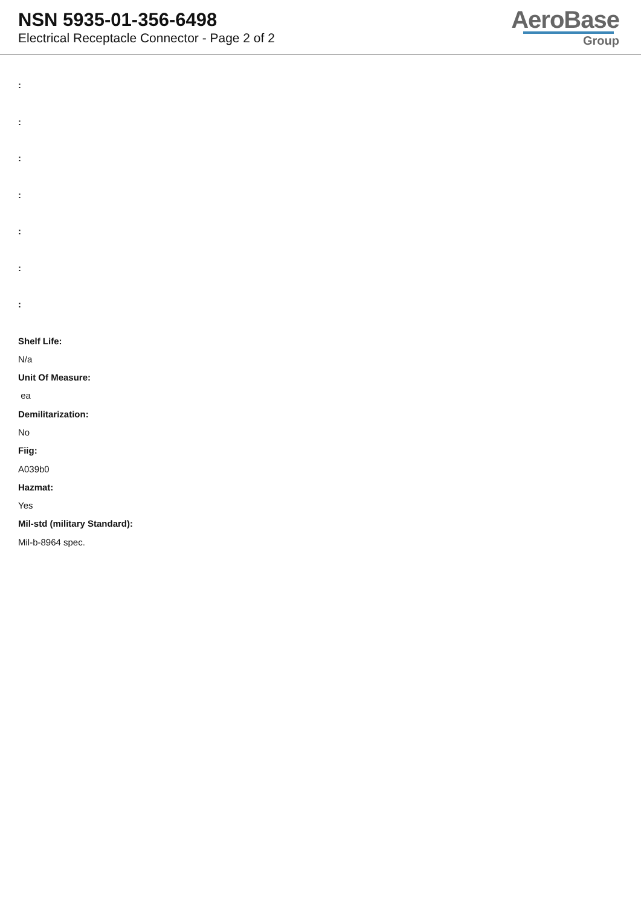NSN 5935-01-356-6498
Electrical Receptacle Connector - Page 2 of 2
AeroBase
Group
:
:
:
:
:
:
:
Shelf Life:
N/a
Unit Of Measure:
ea
Demilitarization:
No
Fiig:
A039b0
Hazmat:
Yes
Mil-std (military Standard):
Mil-b-8964 spec.